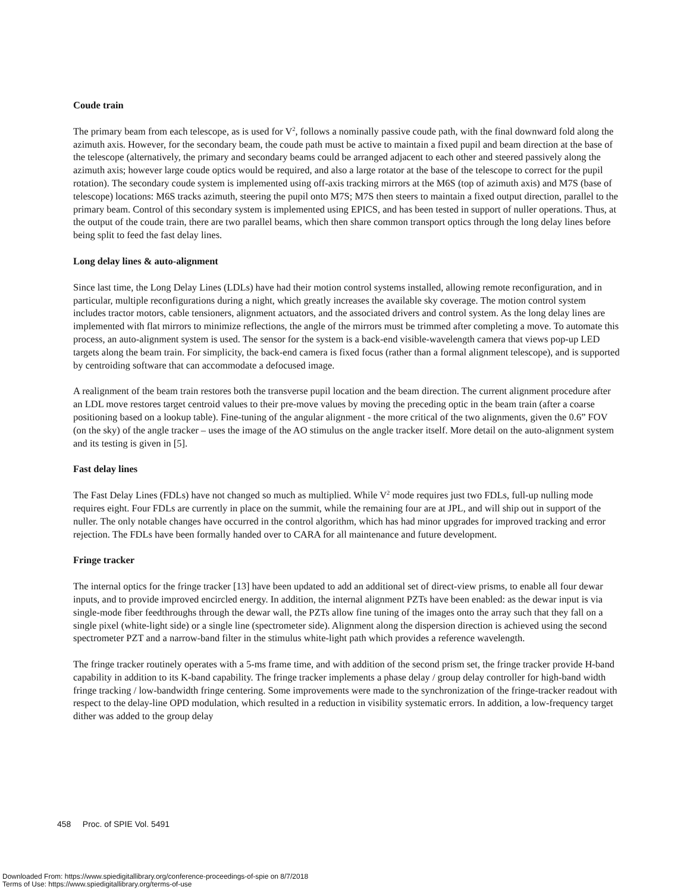Coude train
The primary beam from each telescope, as is used for V<sup>2</sup>, follows a nominally passive coude path, with the final downward fold along the azimuth axis. However, for the secondary beam, the coude path must be active to maintain a fixed pupil and beam direction at the base of the telescope (alternatively, the primary and secondary beams could be arranged adjacent to each other and steered passively along the azimuth axis; however large coude optics would be required, and also a large rotator at the base of the telescope to correct for the pupil rotation). The secondary coude system is implemented using off-axis tracking mirrors at the M6S (top of azimuth axis) and M7S (base of telescope) locations: M6S tracks azimuth, steering the pupil onto M7S; M7S then steers to maintain a fixed output direction, parallel to the primary beam. Control of this secondary system is implemented using EPICS, and has been tested in support of nuller operations. Thus, at the output of the coude train, there are two parallel beams, which then share common transport optics through the long delay lines before being split to feed the fast delay lines.
Long delay lines & auto-alignment
Since last time, the Long Delay Lines (LDLs) have had their motion control systems installed, allowing remote reconfiguration, and in particular, multiple reconfigurations during a night, which greatly increases the available sky coverage. The motion control system includes tractor motors, cable tensioners, alignment actuators, and the associated drivers and control system. As the long delay lines are implemented with flat mirrors to minimize reflections, the angle of the mirrors must be trimmed after completing a move. To automate this process, an auto-alignment system is used. The sensor for the system is a back-end visible-wavelength camera that views pop-up LED targets along the beam train. For simplicity, the back-end camera is fixed focus (rather than a formal alignment telescope), and is supported by centroiding software that can accommodate a defocused image.
A realignment of the beam train restores both the transverse pupil location and the beam direction. The current alignment procedure after an LDL move restores target centroid values to their pre-move values by moving the preceding optic in the beam train (after a coarse positioning based on a lookup table). Fine-tuning of the angular alignment - the more critical of the two alignments, given the 0.6” FOV (on the sky) of the angle tracker – uses the image of the AO stimulus on the angle tracker itself. More detail on the auto-alignment system and its testing is given in [5].
Fast delay lines
The Fast Delay Lines (FDLs) have not changed so much as multiplied. While V<sup>2</sup> mode requires just two FDLs, full-up nulling mode requires eight. Four FDLs are currently in place on the summit, while the remaining four are at JPL, and will ship out in support of the nuller. The only notable changes have occurred in the control algorithm, which has had minor upgrades for improved tracking and error rejection. The FDLs have been formally handed over to CARA for all maintenance and future development.
Fringe tracker
The internal optics for the fringe tracker [13] have been updated to add an additional set of direct-view prisms, to enable all four dewar inputs, and to provide improved encircled energy. In addition, the internal alignment PZTs have been enabled: as the dewar input is via single-mode fiber feedthroughs through the dewar wall, the PZTs allow fine tuning of the images onto the array such that they fall on a single pixel (white-light side) or a single line (spectrometer side). Alignment along the dispersion direction is achieved using the second spectrometer PZT and a narrow-band filter in the stimulus white-light path which provides a reference wavelength.
The fringe tracker routinely operates with a 5-ms frame time, and with addition of the second prism set, the fringe tracker provide H-band capability in addition to its K-band capability. The fringe tracker implements a phase delay / group delay controller for high-band width fringe tracking / low-bandwidth fringe centering. Some improvements were made to the synchronization of the fringe-tracker readout with respect to the delay-line OPD modulation, which resulted in a reduction in visibility systematic errors. In addition, a low-frequency target dither was added to the group delay
458 Proc. of SPIE Vol. 5491
Downloaded From: https://www.spiedigitallibrary.org/conference-proceedings-of-spie on 8/7/2018
Terms of Use: https://www.spiedigitallibrary.org/terms-of-use